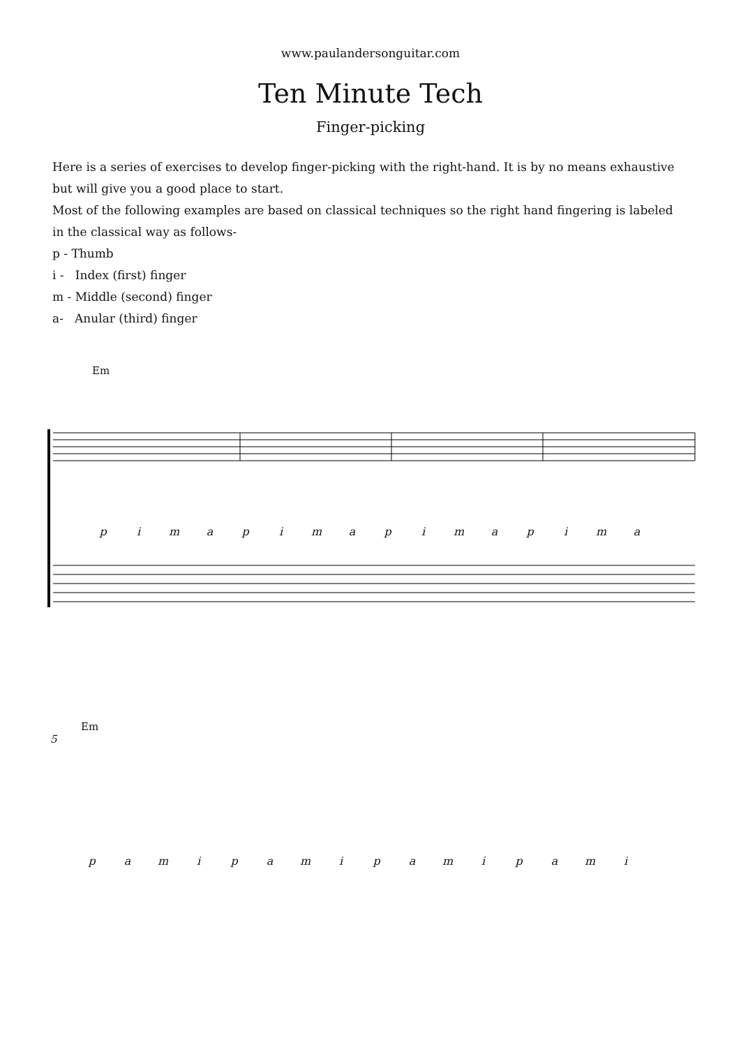www.paulandersonguitar.com
Ten Minute Tech
Finger-picking
Here is a series of exercises to develop finger-picking with the right-hand. It is by no means exhaustive but will give you a good place to start.
Most of the following examples are based on classical techniques so the right hand fingering is labeled in the classical way as follows-
p - Thumb
i - Index (first) finger
m - Middle (second) finger
a- Anular (third) finger
Em
pimapimapimapima
Em
5
pamipamipamipami